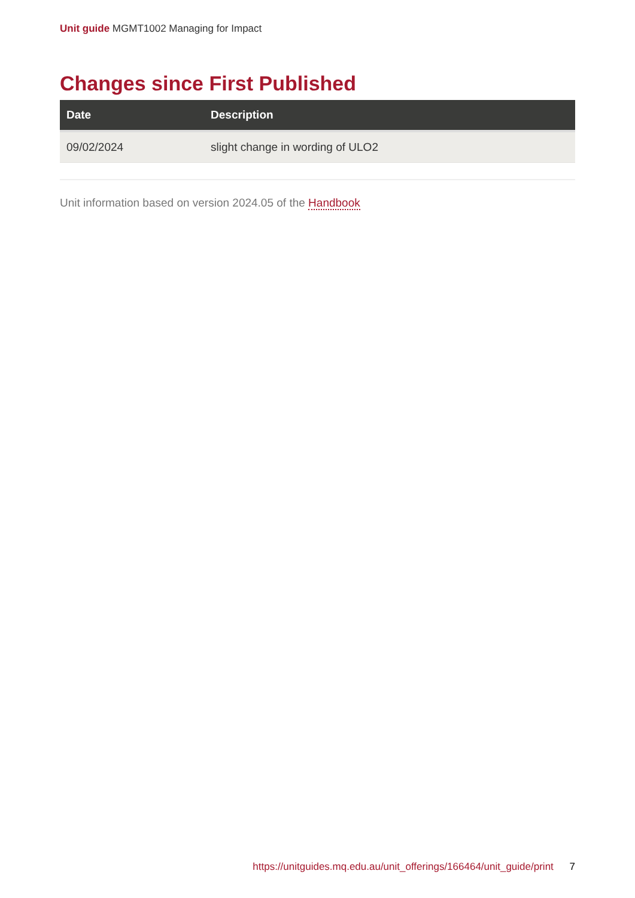Unit guide MGMT1002 Managing for Impact
Changes since First Published
| Date | Description |
| --- | --- |
| 09/02/2024 | slight change in wording of ULO2 |
Unit information based on version 2024.05 of the Handbook
https://unitguides.mq.edu.au/unit_offerings/166464/unit_guide/print 7